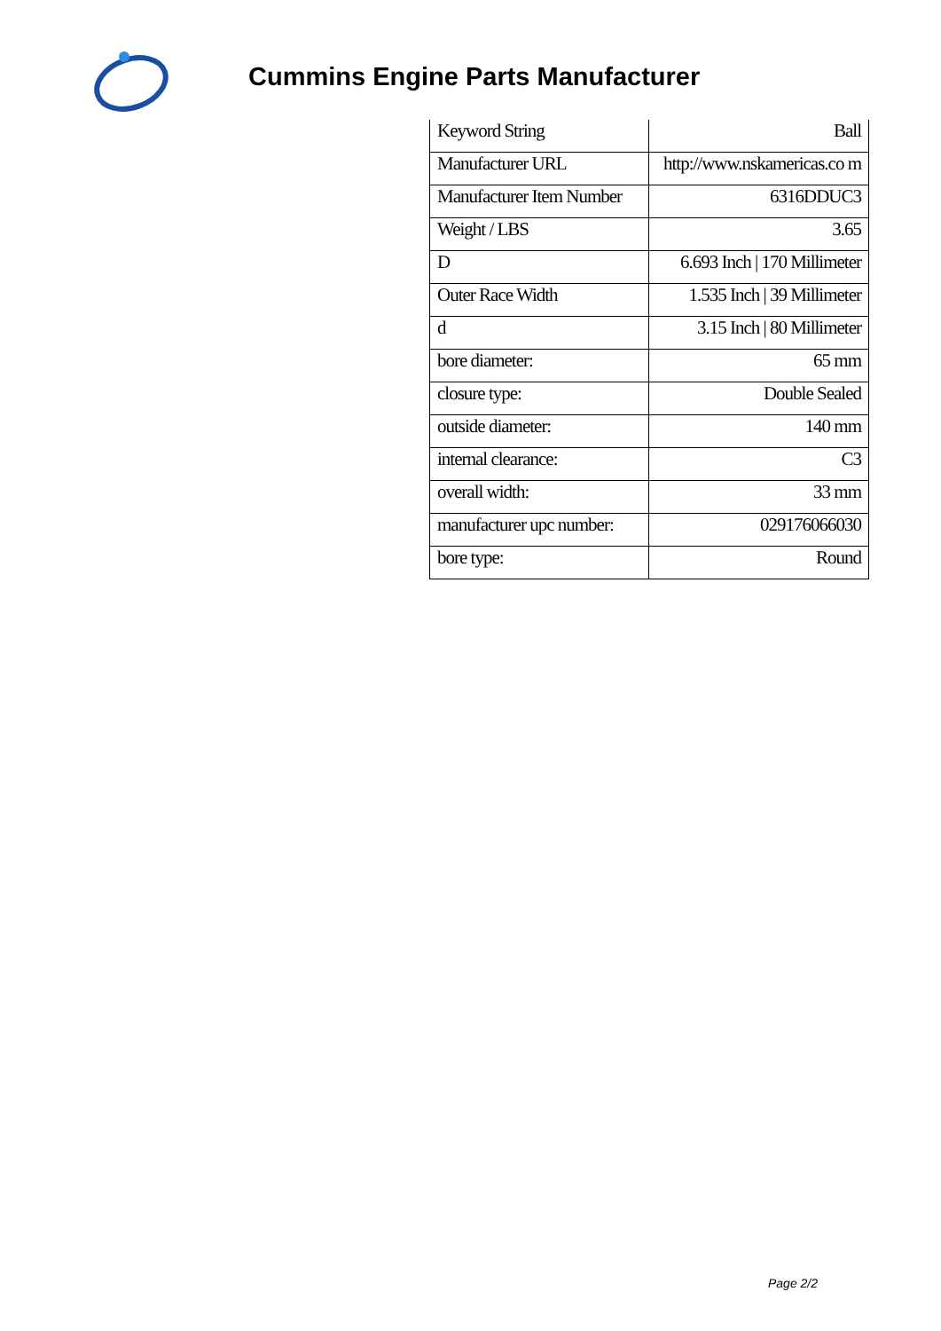Cummins Engine Parts Manufacturer
| Keyword String | Ball |
| Manufacturer URL | http://www.nskamericas.co m |
| Manufacturer Item Number | 6316DDUC3 |
| Weight / LBS | 3.65 |
| D | 6.693 Inch / 170 Millimeter |
| Outer Race Width | 1.535 Inch / 39 Millimeter |
| d | 3.15 Inch / 80 Millimeter |
| bore diameter: | 65 mm |
| closure type: | Double Sealed |
| outside diameter: | 140 mm |
| internal clearance: | C3 |
| overall width: | 33 mm |
| manufacturer upc number: | 029176066030 |
| bore type: | Round |
Page 2/2